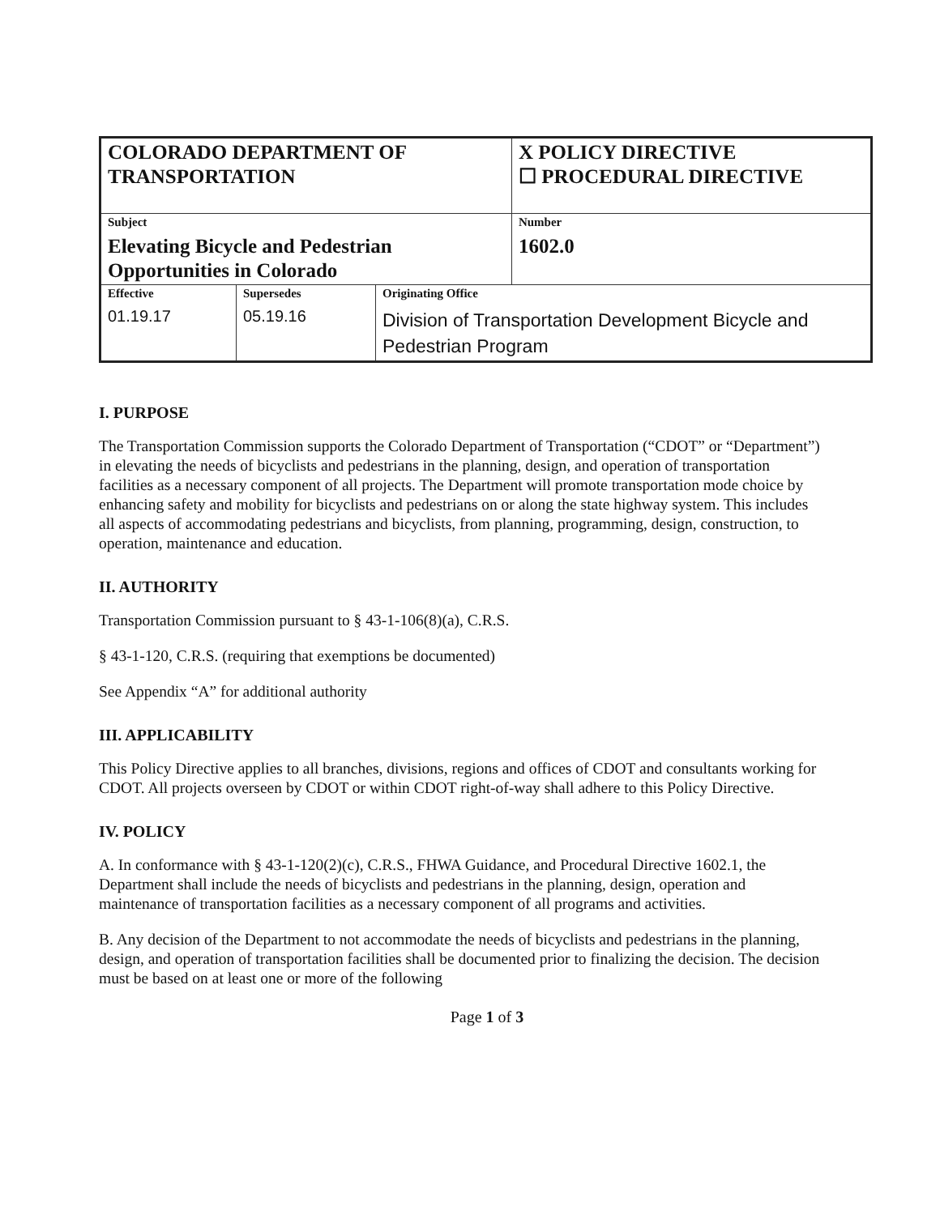| COLORADO DEPARTMENT OF TRANSPORTATION | | | X POLICY DIRECTIVE ☐ PROCEDURAL DIRECTIVE | |
| Subject Elevating Bicycle and Pedestrian Opportunities in Colorado | | | | Number 1602.0 |
| Effective 01.19.17 | Supersedes 05.19.16 | Originating Office Division of Transportation Development Bicycle and Pedestrian Program | | |
I. PURPOSE
The Transportation Commission supports the Colorado Department of Transportation (“CDOT” or “Department”) in elevating the needs of bicyclists and pedestrians in the planning, design, and operation of transportation facilities as a necessary component of all projects. The Department will promote transportation mode choice by enhancing safety and mobility for bicyclists and pedestrians on or along the state highway system. This includes all aspects of accommodating pedestrians and bicyclists, from planning, programming, design, construction, to operation, maintenance and education.
II. AUTHORITY
Transportation Commission pursuant to § 43-1-106(8)(a), C.R.S.
§ 43-1-120, C.R.S. (requiring that exemptions be documented)
See Appendix “A” for additional authority
III. APPLICABILITY
This Policy Directive applies to all branches, divisions, regions and offices of CDOT and consultants working for CDOT. All projects overseen by CDOT or within CDOT right-of-way shall adhere to this Policy Directive.
IV. POLICY
A. In conformance with § 43-1-120(2)(c), C.R.S., FHWA Guidance, and Procedural Directive 1602.1, the Department shall include the needs of bicyclists and pedestrians in the planning, design, operation and maintenance of transportation facilities as a necessary component of all programs and activities.
B. Any decision of the Department to not accommodate the needs of bicyclists and pedestrians in the planning, design, and operation of transportation facilities shall be documented prior to finalizing the decision. The decision must be based on at least one or more of the following
Page 1 of 3